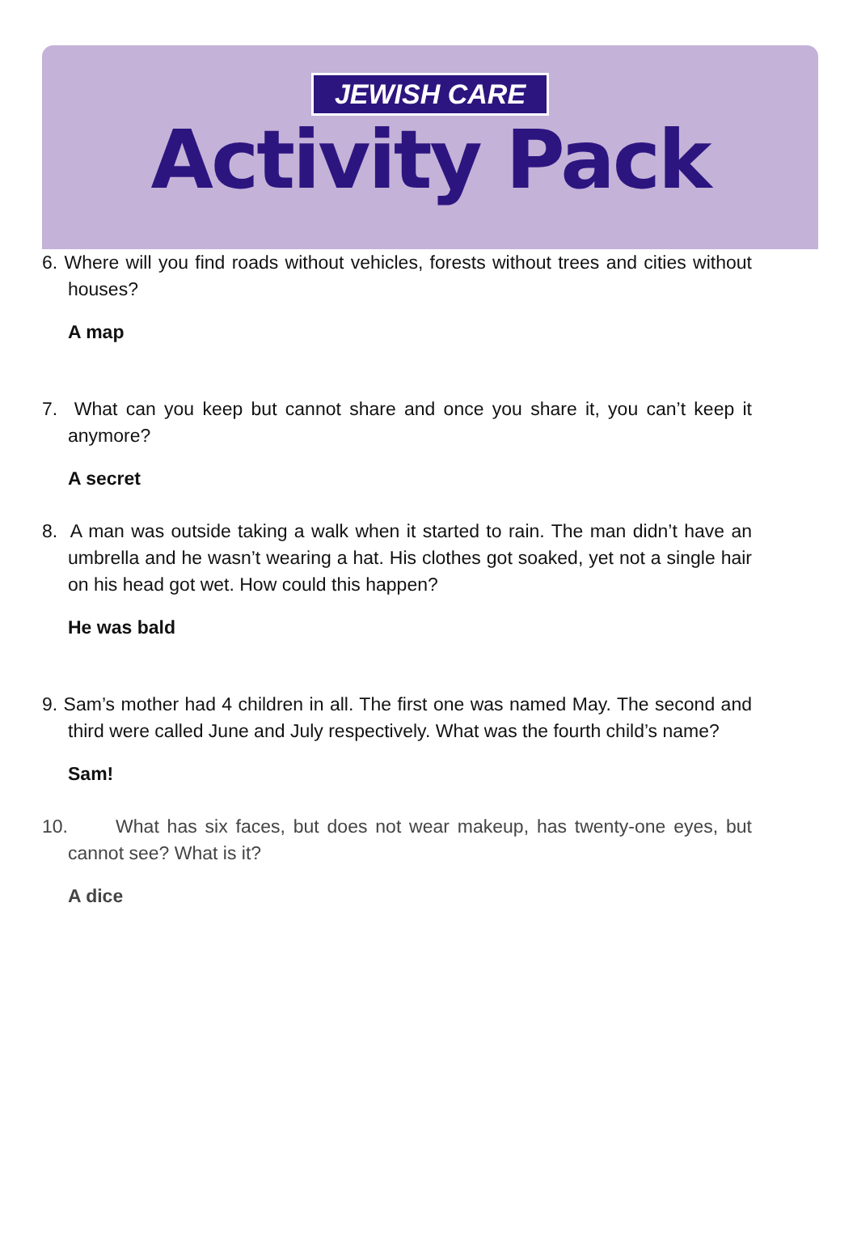JEWISH CARE
Activity Pack
6. Where will you find roads without vehicles, forests without trees and cities without houses?
A map
7. What can you keep but cannot share and once you share it, you can’t keep it anymore?
A secret
8. A man was outside taking a walk when it started to rain. The man didn’t have an umbrella and he wasn’t wearing a hat. His clothes got soaked, yet not a single hair on his head got wet. How could this happen?
He was bald
9. Sam’s mother had 4 children in all. The first one was named May. The second and third were called June and July respectively. What was the fourth child’s name?
Sam!
10. What has six faces, but does not wear makeup, has twenty-one eyes, but cannot see? What is it?
A dice